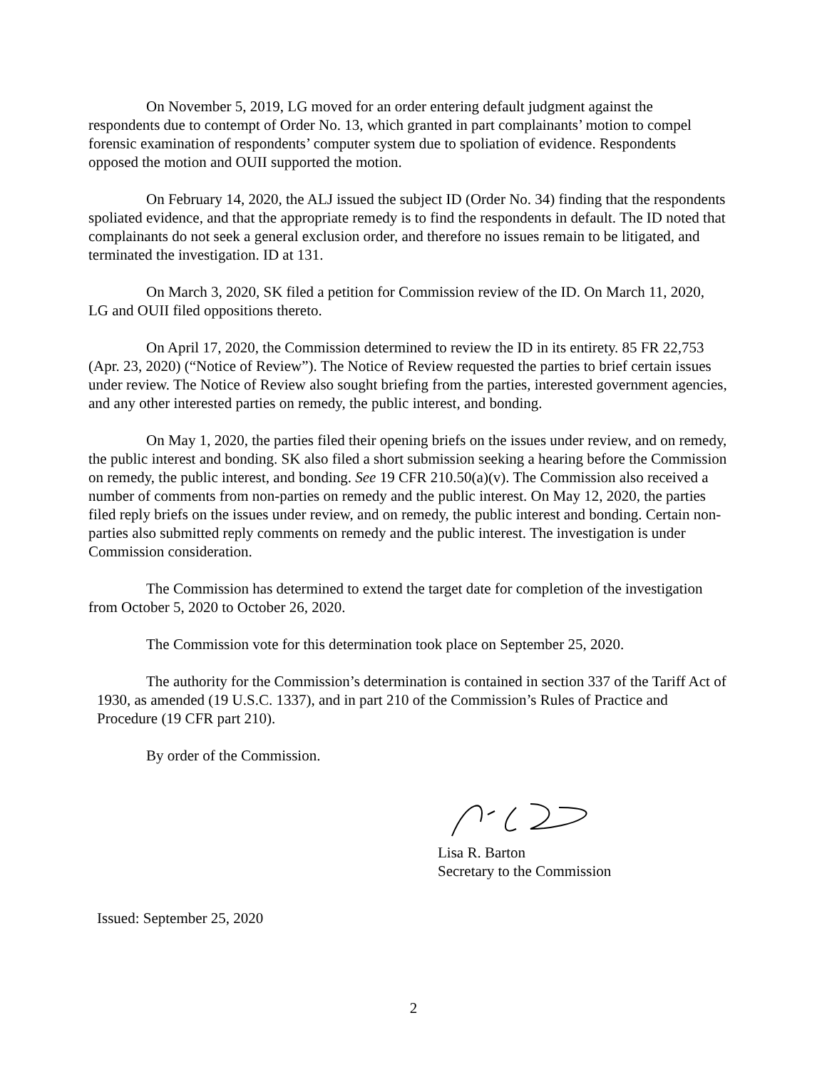On November 5, 2019, LG moved for an order entering default judgment against the respondents due to contempt of Order No. 13, which granted in part complainants’ motion to compel forensic examination of respondents’ computer system due to spoliation of evidence. Respondents opposed the motion and OUII supported the motion.
On February 14, 2020, the ALJ issued the subject ID (Order No. 34) finding that the respondents spoliated evidence, and that the appropriate remedy is to find the respondents in default. The ID noted that complainants do not seek a general exclusion order, and therefore no issues remain to be litigated, and terminated the investigation. ID at 131.
On March 3, 2020, SK filed a petition for Commission review of the ID. On March 11, 2020, LG and OUII filed oppositions thereto.
On April 17, 2020, the Commission determined to review the ID in its entirety. 85 FR 22,753 (Apr. 23, 2020) (“Notice of Review”). The Notice of Review requested the parties to brief certain issues under review. The Notice of Review also sought briefing from the parties, interested government agencies, and any other interested parties on remedy, the public interest, and bonding.
On May 1, 2020, the parties filed their opening briefs on the issues under review, and on remedy, the public interest and bonding. SK also filed a short submission seeking a hearing before the Commission on remedy, the public interest, and bonding. See 19 CFR 210.50(a)(v). The Commission also received a number of comments from non-parties on remedy and the public interest. On May 12, 2020, the parties filed reply briefs on the issues under review, and on remedy, the public interest and bonding. Certain non-parties also submitted reply comments on remedy and the public interest. The investigation is under Commission consideration.
The Commission has determined to extend the target date for completion of the investigation from October 5, 2020 to October 26, 2020.
The Commission vote for this determination took place on September 25, 2020.
The authority for the Commission’s determination is contained in section 337 of the Tariff Act of 1930, as amended (19 U.S.C. 1337), and in part 210 of the Commission’s Rules of Practice and Procedure (19 CFR part 210).
By order of the Commission.
Lisa R. Barton
Secretary to the Commission
Issued: September 25, 2020
2